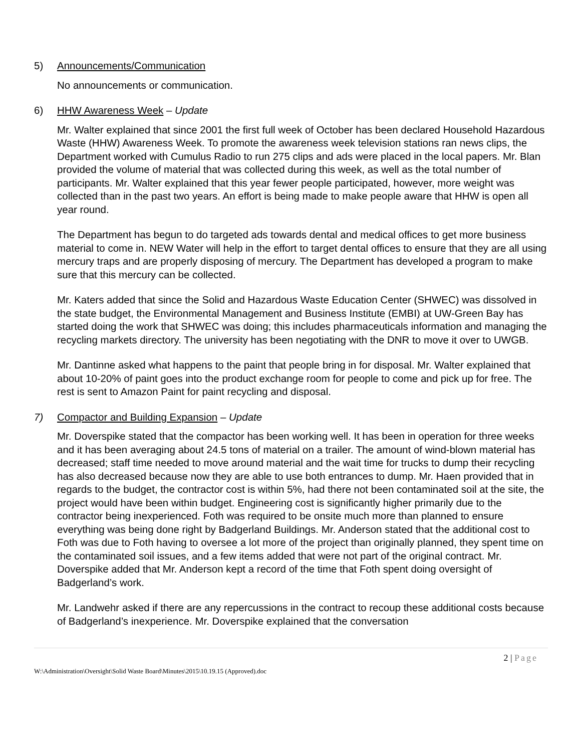5) Announcements/Communication
No announcements or communication.
6) HHW Awareness Week – Update
Mr. Walter explained that since 2001 the first full week of October has been declared Household Hazardous Waste (HHW) Awareness Week. To promote the awareness week television stations ran news clips, the Department worked with Cumulus Radio to run 275 clips and ads were placed in the local papers. Mr. Blan provided the volume of material that was collected during this week, as well as the total number of participants. Mr. Walter explained that this year fewer people participated, however, more weight was collected than in the past two years. An effort is being made to make people aware that HHW is open all year round.
The Department has begun to do targeted ads towards dental and medical offices to get more business material to come in. NEW Water will help in the effort to target dental offices to ensure that they are all using mercury traps and are properly disposing of mercury. The Department has developed a program to make sure that this mercury can be collected.
Mr. Katers added that since the Solid and Hazardous Waste Education Center (SHWEC) was dissolved in the state budget, the Environmental Management and Business Institute (EMBI) at UW-Green Bay has started doing the work that SHWEC was doing; this includes pharmaceuticals information and managing the recycling markets directory. The university has been negotiating with the DNR to move it over to UWGB.
Mr. Dantinne asked what happens to the paint that people bring in for disposal. Mr. Walter explained that about 10-20% of paint goes into the product exchange room for people to come and pick up for free. The rest is sent to Amazon Paint for paint recycling and disposal.
7) Compactor and Building Expansion – Update
Mr. Doverspike stated that the compactor has been working well. It has been in operation for three weeks and it has been averaging about 24.5 tons of material on a trailer. The amount of wind-blown material has decreased; staff time needed to move around material and the wait time for trucks to dump their recycling has also decreased because now they are able to use both entrances to dump. Mr. Haen provided that in regards to the budget, the contractor cost is within 5%, had there not been contaminated soil at the site, the project would have been within budget. Engineering cost is significantly higher primarily due to the contractor being inexperienced. Foth was required to be onsite much more than planned to ensure everything was being done right by Badgerland Buildings. Mr. Anderson stated that the additional cost to Foth was due to Foth having to oversee a lot more of the project than originally planned, they spent time on the contaminated soil issues, and a few items added that were not part of the original contract. Mr. Doverspike added that Mr. Anderson kept a record of the time that Foth spent doing oversight of Badgerland’s work.
Mr. Landwehr asked if there are any repercussions in the contract to recoup these additional costs because of Badgerland’s inexperience. Mr. Doverspike explained that the conversation
2 | Page
W:\Administration\Oversight\Solid Waste Board\Minutes\2015\10.19.15 (Approved).doc